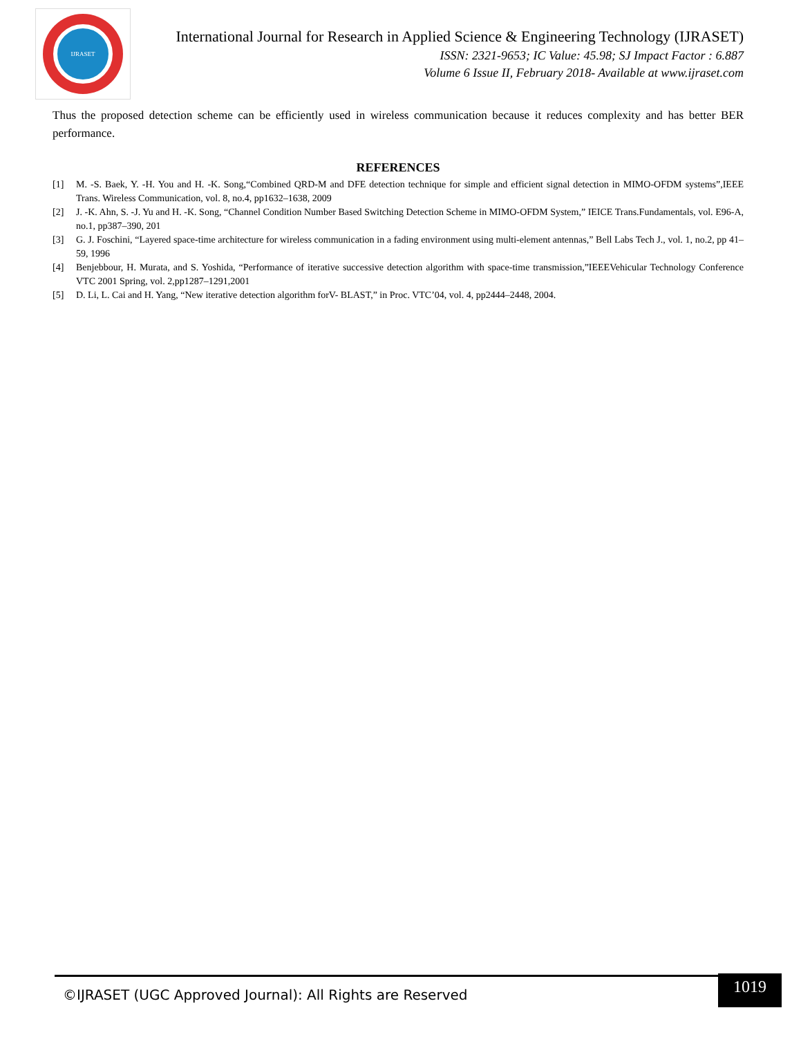IJRASET
International Journal for Research in Applied Science & Engineering Technology (IJRASET)
ISSN: 2321-9653; IC Value: 45.98; SJ Impact Factor : 6.887
Volume 6 Issue II, February 2018- Available at www.ijraset.com
Thus the proposed detection scheme can be efficiently used in wireless communication because it reduces complexity and has better BER performance.
REFERENCES
[1] M. -S. Baek, Y. -H. You and H. -K. Song,“Combined QRD-M and DFE detection technique for simple and efficient signal detection in MIMO-OFDM systems”,IEEE Trans. Wireless Communication, vol. 8, no.4, pp1632–1638, 2009
[2] J. -K. Ahn, S. -J. Yu and H. -K. Song, “Channel Condition Number Based Switching Detection Scheme in MIMO-OFDM System,” IEICE Trans.Fundamentals, vol. E96-A, no.1, pp387–390, 201
[3] G. J. Foschini, “Layered space-time architecture for wireless communication in a fading environment using multi-element antennas,” Bell Labs Tech J., vol. 1, no.2, pp 41–59, 1996
[4] Benjebbour, H. Murata, and S. Yoshida, “Performance of iterative successive detection algorithm with space-time transmission,”IEEEVehicular Technology Conference VTC 2001 Spring, vol. 2,pp1287–1291,2001
[5] D. Li, L. Cai and H. Yang, “New iterative detection algorithm forV- BLAST,” in Proc. VTC’04, vol. 4, pp2444–2448, 2004.
©IJRASET (UGC Approved Journal): All Rights are Reserved
1019